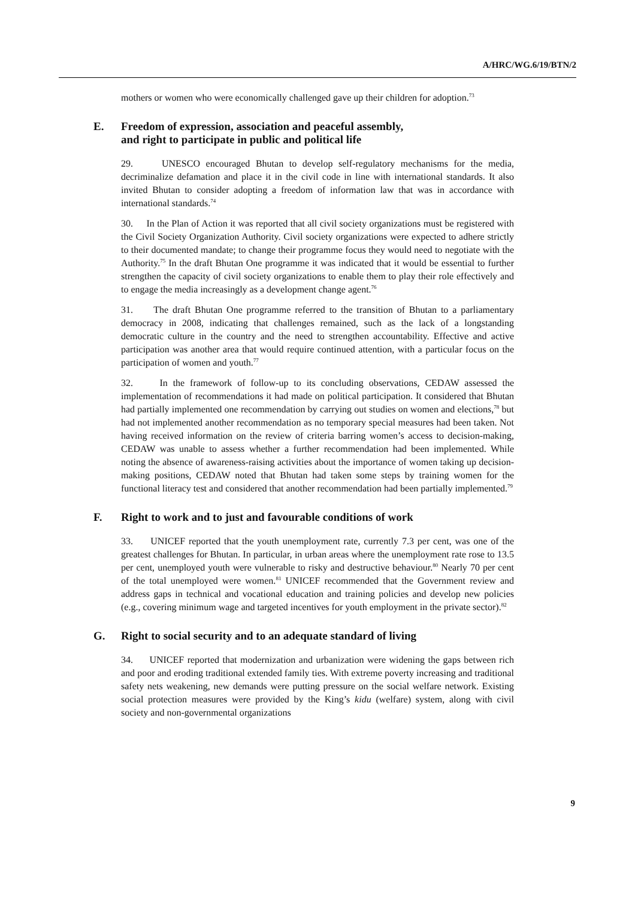A/HRC/WG.6/19/BTN/2
mothers or women who were economically challenged gave up their children for adoption.<sup>73</sup>
E. Freedom of expression, association and peaceful assembly,
and right to participate in public and political life
29. UNESCO encouraged Bhutan to develop self-regulatory mechanisms for the media, decriminalize defamation and place it in the civil code in line with international standards. It also invited Bhutan to consider adopting a freedom of information law that was in accordance with international standards.<sup>74</sup>
30. In the Plan of Action it was reported that all civil society organizations must be registered with the Civil Society Organization Authority. Civil society organizations were expected to adhere strictly to their documented mandate; to change their programme focus they would need to negotiate with the Authority.<sup>75</sup> In the draft Bhutan One programme it was indicated that it would be essential to further strengthen the capacity of civil society organizations to enable them to play their role effectively and to engage the media increasingly as a development change agent.<sup>76</sup>
31. The draft Bhutan One programme referred to the transition of Bhutan to a parliamentary democracy in 2008, indicating that challenges remained, such as the lack of a longstanding democratic culture in the country and the need to strengthen accountability. Effective and active participation was another area that would require continued attention, with a particular focus on the participation of women and youth.<sup>77</sup>
32. In the framework of follow-up to its concluding observations, CEDAW assessed the implementation of recommendations it had made on political participation. It considered that Bhutan had partially implemented one recommendation by carrying out studies on women and elections,<sup>78</sup> but had not implemented another recommendation as no temporary special measures had been taken. Not having received information on the review of criteria barring women’s access to decision-making, CEDAW was unable to assess whether a further recommendation had been implemented. While noting the absence of awareness-raising activities about the importance of women taking up decision-making positions, CEDAW noted that Bhutan had taken some steps by training women for the functional literacy test and considered that another recommendation had been partially implemented.<sup>79</sup>
F. Right to work and to just and favourable conditions of work
33. UNICEF reported that the youth unemployment rate, currently 7.3 per cent, was one of the greatest challenges for Bhutan. In particular, in urban areas where the unemployment rate rose to 13.5 per cent, unemployed youth were vulnerable to risky and destructive behaviour.<sup>80</sup> Nearly 70 per cent of the total unemployed were women.<sup>81</sup> UNICEF recommended that the Government review and address gaps in technical and vocational education and training policies and develop new policies (e.g., covering minimum wage and targeted incentives for youth employment in the private sector).<sup>82</sup>
G. Right to social security and to an adequate standard of living
34. UNICEF reported that modernization and urbanization were widening the gaps between rich and poor and eroding traditional extended family ties. With extreme poverty increasing and traditional safety nets weakening, new demands were putting pressure on the social welfare network. Existing social protection measures were provided by the King’s kidu (welfare) system, along with civil society and non-governmental organizations
9